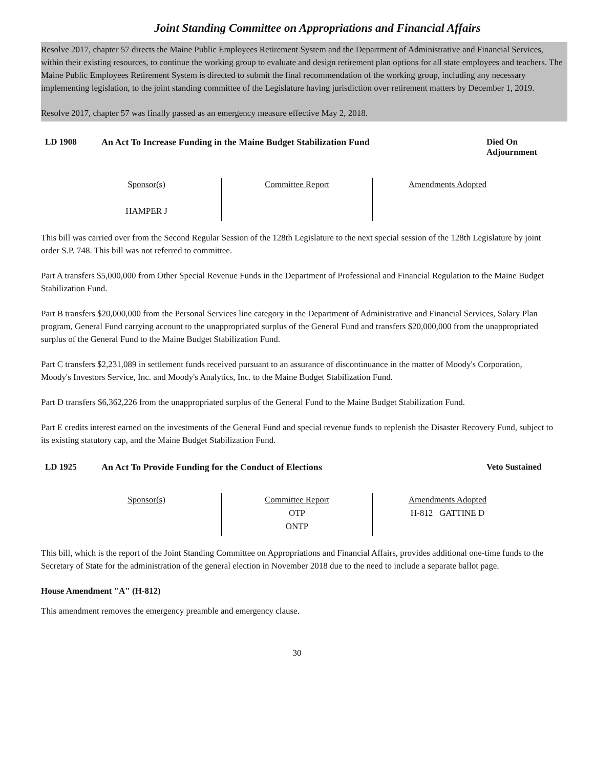Joint Standing Committee on Appropriations and Financial Affairs
Resolve 2017, chapter 57 directs the Maine Public Employees Retirement System and the Department of Administrative and Financial Services, within their existing resources, to continue the working group to evaluate and design retirement plan options for all state employees and teachers. The Maine Public Employees Retirement System is directed to submit the final recommendation of the working group, including any necessary implementing legislation, to the joint standing committee of the Legislature having jurisdiction over retirement matters by December 1, 2019.
Resolve 2017, chapter 57 was finally passed as an emergency measure effective May 2, 2018.
LD 1908 An Act To Increase Funding in the Maine Budget Stabilization Fund
Died On Adjournment
| Sponsor(s) HAMPER J | Committee Report | Amendments Adopted |
This bill was carried over from the Second Regular Session of the 128th Legislature to the next special session of the 128th Legislature by joint order S.P. 748. This bill was not referred to committee.
Part A transfers $5,000,000 from Other Special Revenue Funds in the Department of Professional and Financial Regulation to the Maine Budget Stabilization Fund.
Part B transfers $20,000,000 from the Personal Services line category in the Department of Administrative and Financial Services, Salary Plan program, General Fund carrying account to the unappropriated surplus of the General Fund and transfers $20,000,000 from the unappropriated surplus of the General Fund to the Maine Budget Stabilization Fund.
Part C transfers $2,231,089 in settlement funds received pursuant to an assurance of discontinuance in the matter of Moody's Corporation, Moody's Investors Service, Inc. and Moody's Analytics, Inc. to the Maine Budget Stabilization Fund.
Part D transfers $6,362,226 from the unappropriated surplus of the General Fund to the Maine Budget Stabilization Fund.
Part E credits interest earned on the investments of the General Fund and special revenue funds to replenish the Disaster Recovery Fund, subject to its existing statutory cap, and the Maine Budget Stabilization Fund.
LD 1925 An Act To Provide Funding for the Conduct of Elections
Veto Sustained
| Sponsor(s) | Committee Report OTP ONTP | Amendments Adopted H-812 GATTINE D |
This bill, which is the report of the Joint Standing Committee on Appropriations and Financial Affairs, provides additional one-time funds to the Secretary of State for the administration of the general election in November 2018 due to the need to include a separate ballot page.
House Amendment "A" (H-812)
This amendment removes the emergency preamble and emergency clause.
30